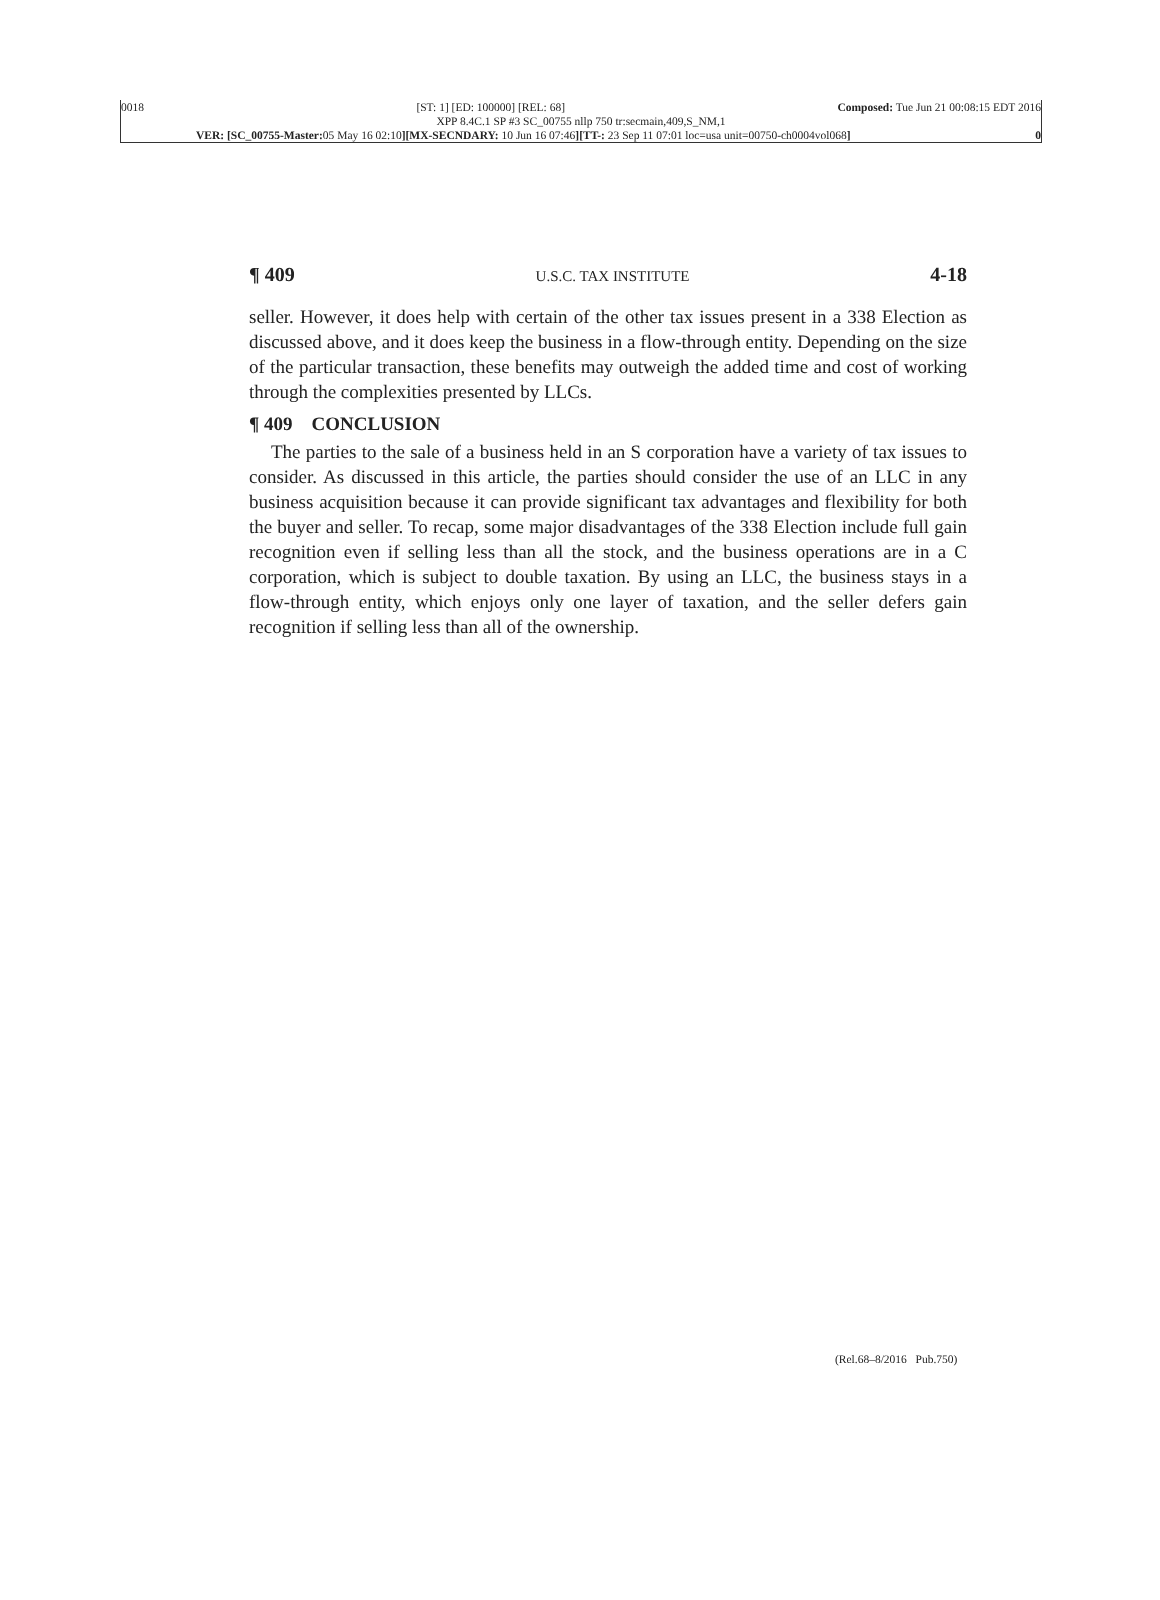0018 [ST: 1] [ED: 100000] [REL: 68] Composed: Tue Jun 21 00:08:15 EDT 2016
XPP 8.4C.1 SP #3 SC_00755 nllp 750 tr:secmain,409,S_NM,1
VER: [SC_00755-Master: 05 May 16 02:10][MX-SECNDARY: 10 Jun 16 07:46][TT-: 23 Sep 11 07:01 loc=usa unit=00750-ch0004vol068] 0
¶ 409 U.S.C. TAX INSTITUTE 4-18
seller. However, it does help with certain of the other tax issues present in a 338 Election as discussed above, and it does keep the business in a flow-through entity. Depending on the size of the particular transaction, these benefits may outweigh the added time and cost of working through the complexities presented by LLCs.
¶ 409 CONCLUSION
The parties to the sale of a business held in an S corporation have a variety of tax issues to consider. As discussed in this article, the parties should consider the use of an LLC in any business acquisition because it can provide significant tax advantages and flexibility for both the buyer and seller. To recap, some major disadvantages of the 338 Election include full gain recognition even if selling less than all the stock, and the business operations are in a C corporation, which is subject to double taxation. By using an LLC, the business stays in a flow-through entity, which enjoys only one layer of taxation, and the seller defers gain recognition if selling less than all of the ownership.
(Rel.68–8/2016 Pub.750)